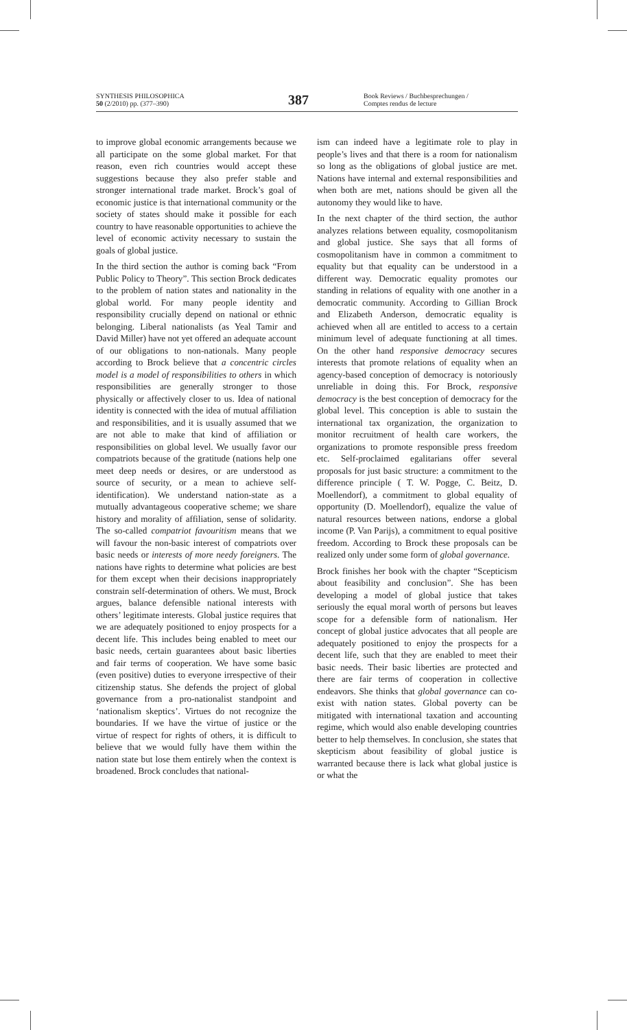SYNTHESIS PHILOSOPHICA
50 (2/2010) pp. (377–390)
387
Book Reviews / Buchbesprechungen /
Comptes rendus de lecture
to improve global economic arrangements because we all participate on the some global market. For that reason, even rich countries would accept these suggestions because they also prefer stable and stronger international trade market. Brock’s goal of economic justice is that international community or the society of states should make it possible for each country to have reasonable opportunities to achieve the level of economic activity necessary to sustain the goals of global justice.
In the third section the author is coming back “From Public Policy to Theory”. This section Brock dedicates to the problem of nation states and nationality in the global world. For many people identity and responsibility crucially depend on national or ethnic belonging. Liberal nationalists (as Yeal Tamir and David Miller) have not yet offered an adequate account of our obligations to non-nationals. Many people according to Brock believe that a concentric circles model is a model of responsibilities to others in which responsibilities are generally stronger to those physically or affectively closer to us. Idea of national identity is connected with the idea of mutual affiliation and responsibilities, and it is usually assumed that we are not able to make that kind of affiliation or responsibilities on global level. We usually favor our compatriots because of the gratitude (nations help one meet deep needs or desires, or are understood as source of security, or a mean to achieve self-identification). We understand nation-state as a mutually advantageous cooperative scheme; we share history and morality of affiliation, sense of solidarity. The so-called compatriot favouritism means that we will favour the non-basic interest of compatriots over basic needs or interests of more needy foreigners. The nations have rights to determine what policies are best for them except when their decisions inappropriately constrain self-determination of others. We must, Brock argues, balance defensible national interests with others’ legitimate interests. Global justice requires that we are adequately positioned to enjoy prospects for a decent life. This includes being enabled to meet our basic needs, certain guarantees about basic liberties and fair terms of cooperation. We have some basic (even positive) duties to everyone irrespective of their citizenship status. She defends the project of global governance from a pro-nationalist standpoint and ‘nationalism skeptics’. Virtues do not recognize the boundaries. If we have the virtue of justice or the virtue of respect for rights of others, it is difficult to believe that we would fully have them within the nation state but lose them entirely when the context is broadened. Brock concludes that national-
ism can indeed have a legitimate role to play in people’s lives and that there is a room for nationalism so long as the obligations of global justice are met. Nations have internal and external responsibilities and when both are met, nations should be given all the autonomy they would like to have.
In the next chapter of the third section, the author analyzes relations between equality, cosmopolitanism and global justice. She says that all forms of cosmopolitanism have in common a commitment to equality but that equality can be understood in a different way. Democratic equality promotes our standing in relations of equality with one another in a democratic community. According to Gillian Brock and Elizabeth Anderson, democratic equality is achieved when all are entitled to access to a certain minimum level of adequate functioning at all times. On the other hand responsive democracy secures interests that promote relations of equality when an agency-based conception of democracy is notoriously unreliable in doing this. For Brock, responsive democracy is the best conception of democracy for the global level. This conception is able to sustain the international tax organization, the organization to monitor recruitment of health care workers, the organizations to promote responsible press freedom etc. Self-proclaimed egalitarians offer several proposals for just basic structure: a commitment to the difference principle ( T. W. Pogge, C. Beitz, D. Moellendorf), a commitment to global equality of opportunity (D. Moellendorf), equalize the value of natural resources between nations, endorse a global income (P. Van Parijs), a commitment to equal positive freedom. According to Brock these proposals can be realized only under some form of global governance.
Brock finishes her book with the chapter “Scepticism about feasibility and conclusion”. She has been developing a model of global justice that takes seriously the equal moral worth of persons but leaves scope for a defensible form of nationalism. Her concept of global justice advocates that all people are adequately positioned to enjoy the prospects for a decent life, such that they are enabled to meet their basic needs. Their basic liberties are protected and there are fair terms of cooperation in collective endeavors. She thinks that global governance can co-exist with nation states. Global poverty can be mitigated with international taxation and accounting regime, which would also enable developing countries better to help themselves. In conclusion, she states that skepticism about feasibility of global justice is warranted because there is lack what global justice is or what the